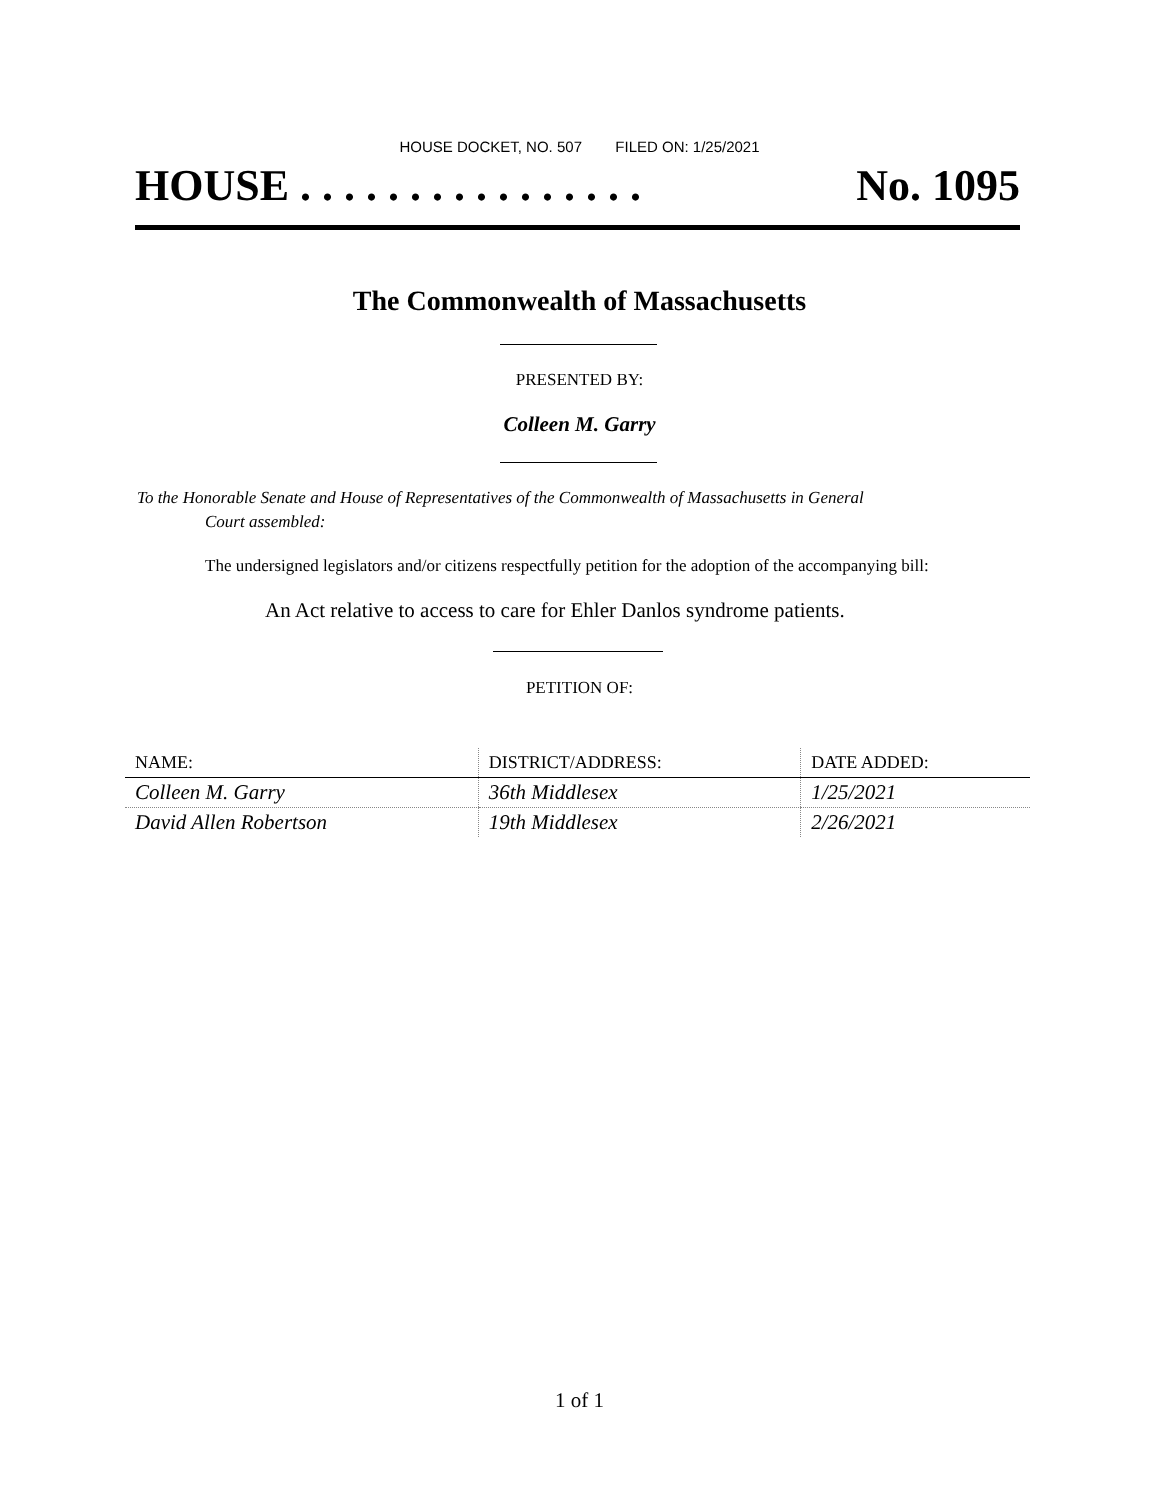HOUSE DOCKET, NO. 507 FILED ON: 1/25/2021
HOUSE . . . . . . . . . . . . . . . . No. 1095
The Commonwealth of Massachusetts
PRESENTED BY:
Colleen M. Garry
To the Honorable Senate and House of Representatives of the Commonwealth of Massachusetts in General
Court assembled:
The undersigned legislators and/or citizens respectfully petition for the adoption of the accompanying bill:
An Act relative to access to care for Ehler Danlos syndrome patients.
PETITION OF:
| NAME: | DISTRICT/ADDRESS: | DATE ADDED: |
| --- | --- | --- |
| Colleen M. Garry | 36th Middlesex | 1/25/2021 |
| David Allen Robertson | 19th Middlesex | 2/26/2021 |
1 of 1